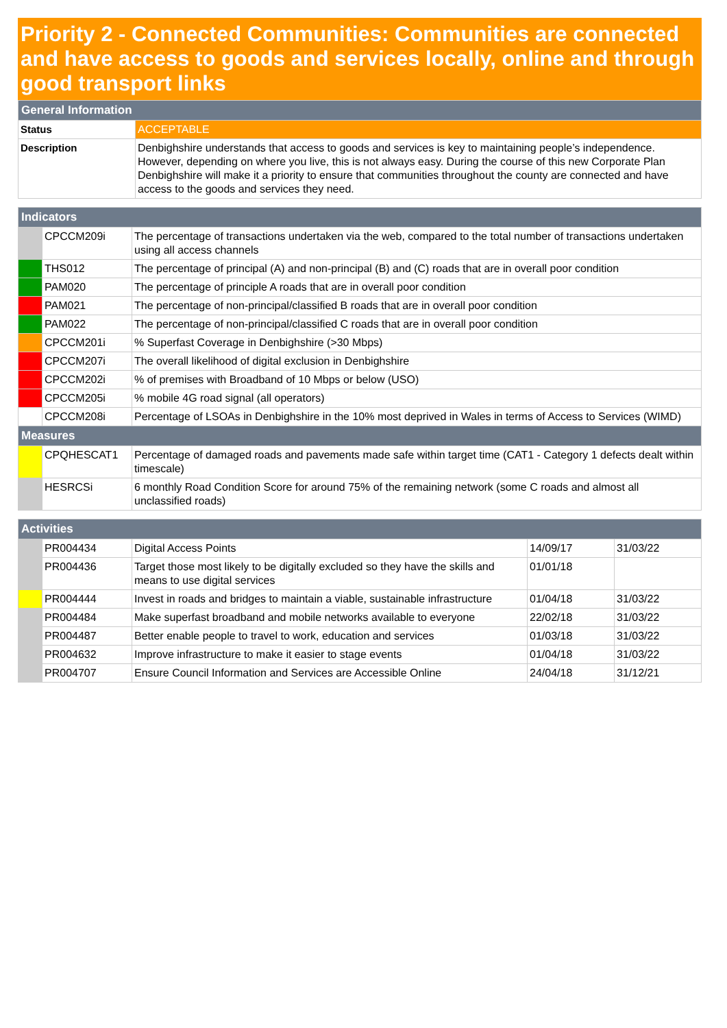Priority 2 - Connected Communities: Communities are connected and have access to goods and services locally, online and through good transport links
| General Information | |
| Status | ACCEPTABLE |
| Description | Denbighshire understands that access to goods and services is key to maintaining people’s independence. However, depending on where you live, this is not always easy. During the course of this new Corporate Plan Denbighshire will make it a priority to ensure that communities throughout the county are connected and have access to the goods and services they need. |
| Indicators | | |
| | CPCCM209i | The percentage of transactions undertaken via the web, compared to the total number of transactions undertaken using all access channels |
| | THS012 | The percentage of principal (A) and non-principal (B) and (C) roads that are in overall poor condition |
| | PAM020 | The percentage of principle A roads that are in overall poor condition |
| | PAM021 | The percentage of non-principal/classified B roads that are in overall poor condition |
| | PAM022 | The percentage of non-principal/classified C roads that are in overall poor condition |
| | CPCCM201i | % Superfast Coverage in Denbighshire (>30 Mbps) |
| | CPCCM207i | The overall likelihood of digital exclusion in Denbighshire |
| | CPCCM202i | % of premises with Broadband of 10 Mbps or below (USO) |
| | CPCCM205i | % mobile 4G road signal (all operators) |
| | CPCCM208i | Percentage of LSOAs in Denbighshire in the 10% most deprived in Wales in terms of Access to Services (WIMD) |
| Measures | | |
| | CPQHESCAT1 | Percentage of damaged roads and pavements made safe within target time (CAT1 - Category 1 defects dealt within timescale) |
| | HESRCSi | 6 monthly Road Condition Score for around 75% of the remaining network (some C roads and almost all unclassified roads) |
| Activities | | | | |
| | PR004434 | Digital Access Points | 14/09/17 | 31/03/22 |
| | PR004436 | Target those most likely to be digitally excluded so they have the skills and means to use digital services | 01/01/18 | |
| | PR004444 | Invest in roads and bridges to maintain a viable, sustainable infrastructure | 01/04/18 | 31/03/22 |
| | PR004484 | Make superfast broadband and mobile networks available to everyone | 22/02/18 | 31/03/22 |
| | PR004487 | Better enable people to travel to work, education and services | 01/03/18 | 31/03/22 |
| | PR004632 | Improve infrastructure to make it easier to stage events | 01/04/18 | 31/03/22 |
| | PR004707 | Ensure Council Information and Services are Accessible Online | 24/04/18 | 31/12/21 |